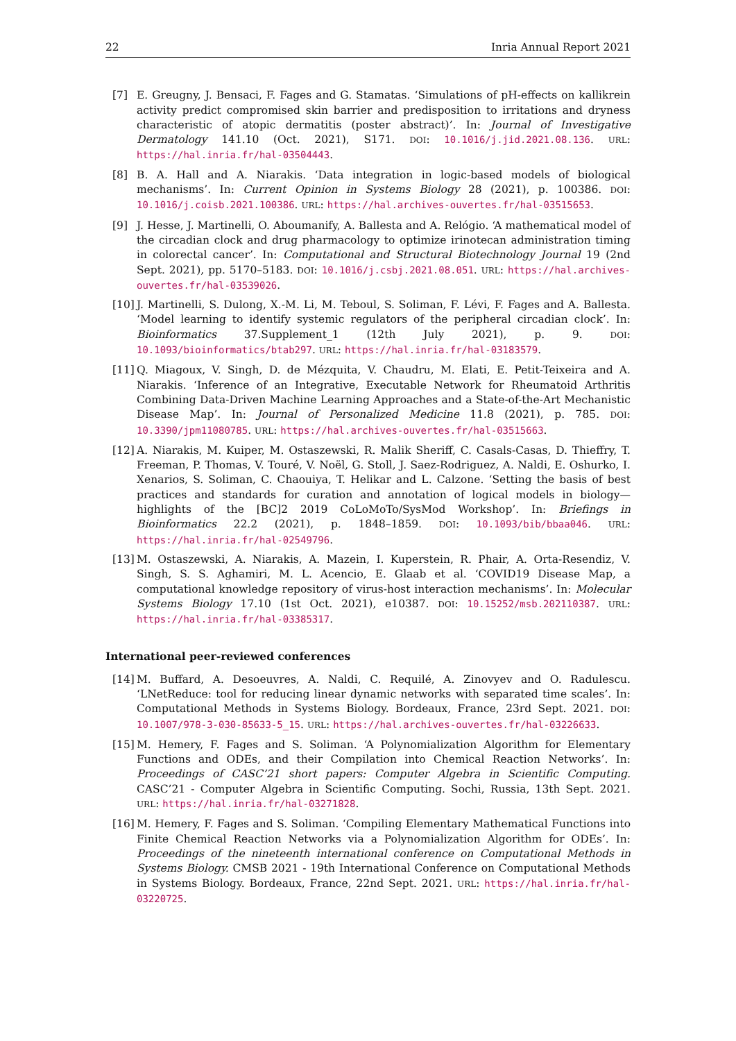22 Inria Annual Report 2021
[7] E. Greugny, J. Bensaci, F. Fages and G. Stamatas. ‘Simulations of pH-effects on kallikrein activity predict compromised skin barrier and predisposition to irritations and dryness characteristic of atopic dermatitis (poster abstract)’. In: Journal of Investigative Dermatology 141.10 (Oct. 2021), S171. DOI: 10.1016/j.jid.2021.08.136. URL: https://hal.inria.fr/hal-03504443.
[8] B. A. Hall and A. Niarakis. ‘Data integration in logic-based models of biological mechanisms’. In: Current Opinion in Systems Biology 28 (2021), p. 100386. DOI: 10.1016/j.coisb.2021.100386. URL: https://hal.archives-ouvertes.fr/hal-03515653.
[9] J. Hesse, J. Martinelli, O. Aboumanify, A. Ballesta and A. Relógio. ‘A mathematical model of the circadian clock and drug pharmacology to optimize irinotecan administration timing in colorectal cancer’. In: Computational and Structural Biotechnology Journal 19 (2nd Sept. 2021), pp. 5170–5183. DOI: 10.1016/j.csbj.2021.08.051. URL: https://hal.archives-ouvertes.fr/hal-03539026.
[10] J. Martinelli, S. Dulong, X.-M. Li, M. Teboul, S. Soliman, F. Lévi, F. Fages and A. Ballesta. ‘Model learning to identify systemic regulators of the peripheral circadian clock’. In: Bioinformatics 37.Supplement_1 (12th July 2021), p. 9. DOI: 10.1093/bioinformatics/btab297. URL: https://hal.inria.fr/hal-03183579.
[11] Q. Miagoux, V. Singh, D. de Mézquita, V. Chaudru, M. Elati, E. Petit-Teixeira and A. Niarakis. ‘Inference of an Integrative, Executable Network for Rheumatoid Arthritis Combining Data-Driven Machine Learning Approaches and a State-of-the-Art Mechanistic Disease Map’. In: Journal of Personalized Medicine 11.8 (2021), p. 785. DOI: 10.3390/jpm11080785. URL: https://hal.archives-ouvertes.fr/hal-03515663.
[12] A. Niarakis, M. Kuiper, M. Ostaszewski, R. Malik Sheriff, C. Casals-Casas, D. Thieffry, T. Freeman, P. Thomas, V. Touré, V. Noël, G. Stoll, J. Saez-Rodriguez, A. Naldi, E. Oshurko, I. Xenarios, S. Soliman, C. Chaouiya, T. Helikar and L. Calzone. ‘Setting the basis of best practices and standards for curation and annotation of logical models in biology—highlights of the [BC]2 2019 CoLoMoTo/SysMod Workshop’. In: Briefings in Bioinformatics 22.2 (2021), p. 1848–1859. DOI: 10.1093/bib/bbaa046. URL: https://hal.inria.fr/hal-02549796.
[13] M. Ostaszewski, A. Niarakis, A. Mazein, I. Kuperstein, R. Phair, A. Orta-Resendiz, V. Singh, S. S. Aghamiri, M. L. Acencio, E. Glaab et al. ‘COVID19 Disease Map, a computational knowledge repository of virus-host interaction mechanisms’. In: Molecular Systems Biology 17.10 (1st Oct. 2021), e10387. DOI: 10.15252/msb.202110387. URL: https://hal.inria.fr/hal-03385317.
International peer-reviewed conferences
[14] M. Buffard, A. Desoeuvres, A. Naldi, C. Requilé, A. Zinovyev and O. Radulescu. ‘LNetReduce: tool for reducing linear dynamic networks with separated time scales’. In: Computational Methods in Systems Biology. Bordeaux, France, 23rd Sept. 2021. DOI: 10.1007/978-3-030-85633-5_15. URL: https://hal.archives-ouvertes.fr/hal-03226633.
[15] M. Hemery, F. Fages and S. Soliman. ‘A Polynomialization Algorithm for Elementary Functions and ODEs, and their Compilation into Chemical Reaction Networks’. In: Proceedings of CASC’21 short papers: Computer Algebra in Scientific Computing. CASC’21 - Computer Algebra in Scientific Computing. Sochi, Russia, 13th Sept. 2021. URL: https://hal.inria.fr/hal-03271828.
[16] M. Hemery, F. Fages and S. Soliman. ‘Compiling Elementary Mathematical Functions into Finite Chemical Reaction Networks via a Polynomialization Algorithm for ODEs’. In: Proceedings of the nineteenth international conference on Computational Methods in Systems Biology. CMSB 2021 - 19th International Conference on Computational Methods in Systems Biology. Bordeaux, France, 22nd Sept. 2021. URL: https://hal.inria.fr/hal-03220725.